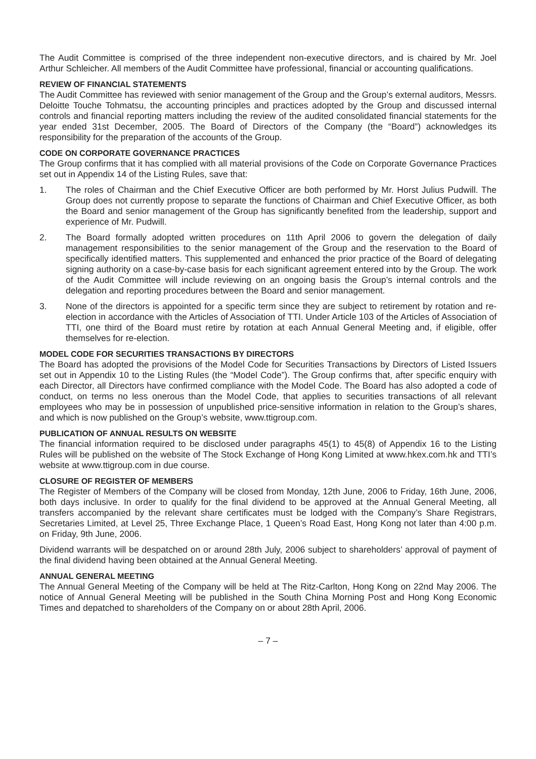The Audit Committee is comprised of the three independent non-executive directors, and is chaired by Mr. Joel Arthur Schleicher. All members of the Audit Committee have professional, financial or accounting qualifications.
REVIEW OF FINANCIAL STATEMENTS
The Audit Committee has reviewed with senior management of the Group and the Group’s external auditors, Messrs. Deloitte Touche Tohmatsu, the accounting principles and practices adopted by the Group and discussed internal controls and financial reporting matters including the review of the audited consolidated financial statements for the year ended 31st December, 2005. The Board of Directors of the Company (the “Board”) acknowledges its responsibility for the preparation of the accounts of the Group.
CODE ON CORPORATE GOVERNANCE PRACTICES
The Group confirms that it has complied with all material provisions of the Code on Corporate Governance Practices set out in Appendix 14 of the Listing Rules, save that:
1. The roles of Chairman and the Chief Executive Officer are both performed by Mr. Horst Julius Pudwill. The Group does not currently propose to separate the functions of Chairman and Chief Executive Officer, as both the Board and senior management of the Group has significantly benefited from the leadership, support and experience of Mr. Pudwill.
2. The Board formally adopted written procedures on 11th April 2006 to govern the delegation of daily management responsibilities to the senior management of the Group and the reservation to the Board of specifically identified matters. This supplemented and enhanced the prior practice of the Board of delegating signing authority on a case-by-case basis for each significant agreement entered into by the Group. The work of the Audit Committee will include reviewing on an ongoing basis the Group’s internal controls and the delegation and reporting procedures between the Board and senior management.
3. None of the directors is appointed for a specific term since they are subject to retirement by rotation and re-election in accordance with the Articles of Association of TTI. Under Article 103 of the Articles of Association of TTI, one third of the Board must retire by rotation at each Annual General Meeting and, if eligible, offer themselves for re-election.
MODEL CODE FOR SECURITIES TRANSACTIONS BY DIRECTORS
The Board has adopted the provisions of the Model Code for Securities Transactions by Directors of Listed Issuers set out in Appendix 10 to the Listing Rules (the “Model Code”). The Group confirms that, after specific enquiry with each Director, all Directors have confirmed compliance with the Model Code. The Board has also adopted a code of conduct, on terms no less onerous than the Model Code, that applies to securities transactions of all relevant employees who may be in possession of unpublished price-sensitive information in relation to the Group’s shares, and which is now published on the Group’s website, www.ttigroup.com.
PUBLICATION OF ANNUAL RESULTS ON WEBSITE
The financial information required to be disclosed under paragraphs 45(1) to 45(8) of Appendix 16 to the Listing Rules will be published on the website of The Stock Exchange of Hong Kong Limited at www.hkex.com.hk and TTI’s website at www.ttigroup.com in due course.
CLOSURE OF REGISTER OF MEMBERS
The Register of Members of the Company will be closed from Monday, 12th June, 2006 to Friday, 16th June, 2006, both days inclusive. In order to qualify for the final dividend to be approved at the Annual General Meeting, all transfers accompanied by the relevant share certificates must be lodged with the Company’s Share Registrars, Secretaries Limited, at Level 25, Three Exchange Place, 1 Queen’s Road East, Hong Kong not later than 4:00 p.m. on Friday, 9th June, 2006.
Dividend warrants will be despatched on or around 28th July, 2006 subject to shareholders’ approval of payment of the final dividend having been obtained at the Annual General Meeting.
ANNUAL GENERAL MEETING
The Annual General Meeting of the Company will be held at The Ritz-Carlton, Hong Kong on 22nd May 2006. The notice of Annual General Meeting will be published in the South China Morning Post and Hong Kong Economic Times and depatched to shareholders of the Company on or about 28th April, 2006.
– 7 –